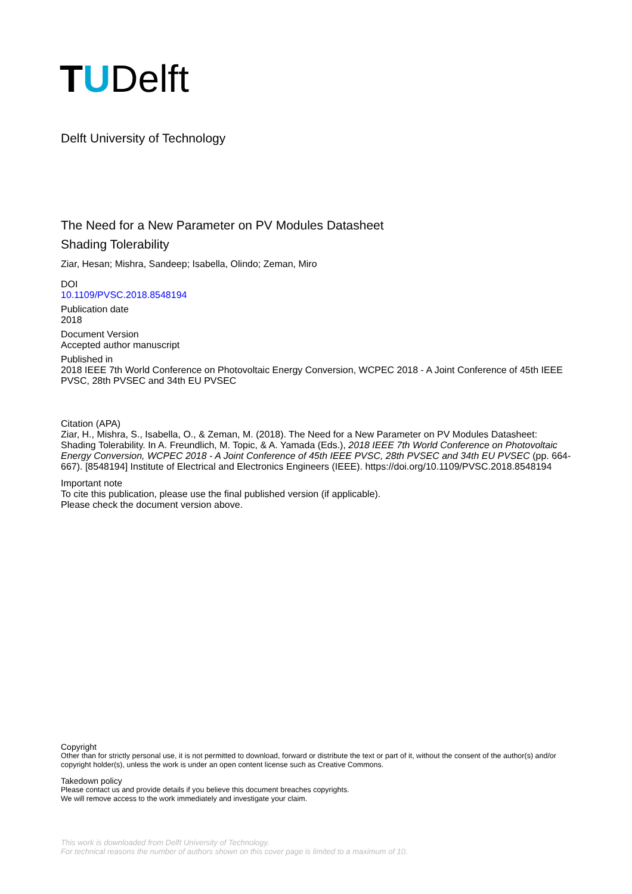TUDelft
Delft University of Technology
The Need for a New Parameter on PV Modules Datasheet
Shading Tolerability
Ziar, Hesan; Mishra, Sandeep; Isabella, Olindo; Zeman, Miro
DOI
10.1109/PVSC.2018.8548194
Publication date
2018
Document Version
Accepted author manuscript
Published in
2018 IEEE 7th World Conference on Photovoltaic Energy Conversion, WCPEC 2018 - A Joint Conference of 45th IEEE PVSC, 28th PVSEC and 34th EU PVSEC
Citation (APA)
Ziar, H., Mishra, S., Isabella, O., & Zeman, M. (2018). The Need for a New Parameter on PV Modules Datasheet: Shading Tolerability. In A. Freundlich, M. Topic, & A. Yamada (Eds.), 2018 IEEE 7th World Conference on Photovoltaic Energy Conversion, WCPEC 2018 - A Joint Conference of 45th IEEE PVSC, 28th PVSEC and 34th EU PVSEC (pp. 664-667). [8548194] Institute of Electrical and Electronics Engineers (IEEE). https://doi.org/10.1109/PVSC.2018.8548194
Important note
To cite this publication, please use the final published version (if applicable).
Please check the document version above.
Copyright
Other than for strictly personal use, it is not permitted to download, forward or distribute the text or part of it, without the consent of the author(s) and/or copyright holder(s), unless the work is under an open content license such as Creative Commons.
Takedown policy
Please contact us and provide details if you believe this document breaches copyrights.
We will remove access to the work immediately and investigate your claim.
This work is downloaded from Delft University of Technology.
For technical reasons the number of authors shown on this cover page is limited to a maximum of 10.